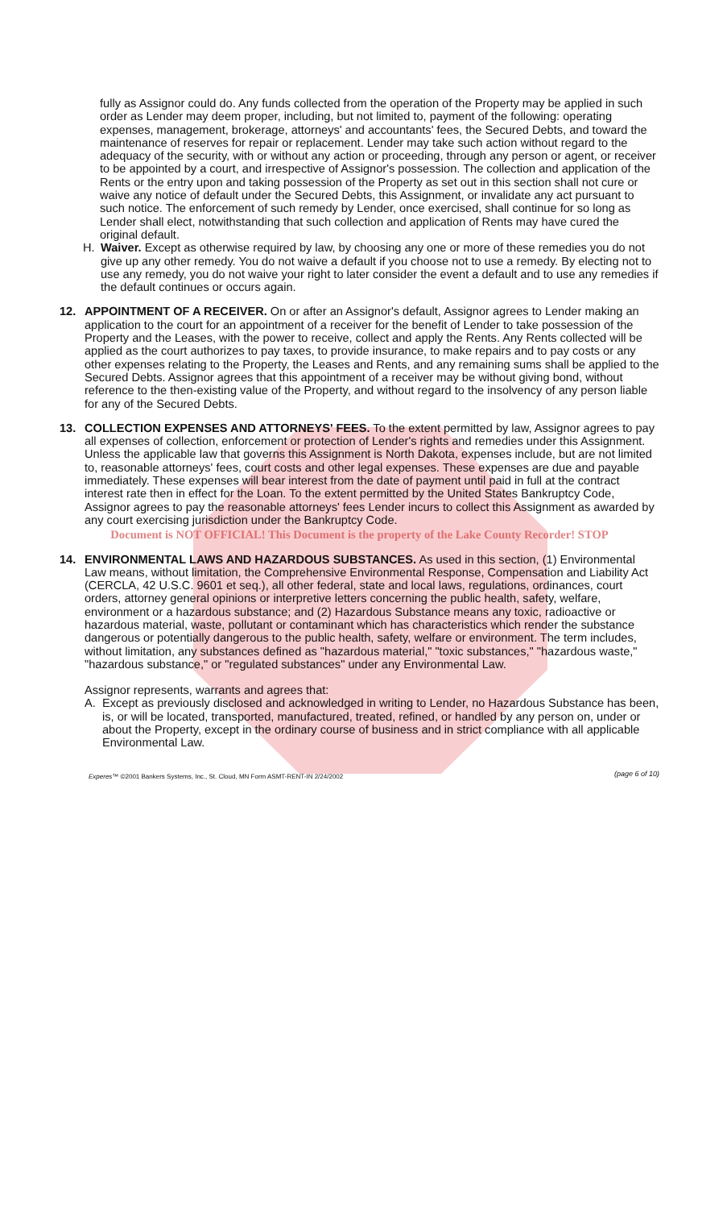fully as Assignor could do. Any funds collected from the operation of the Property may be applied in such order as Lender may deem proper, including, but not limited to, payment of the following: operating expenses, management, brokerage, attorneys' and accountants' fees, the Secured Debts, and toward the maintenance of reserves for repair or replacement. Lender may take such action without regard to the adequacy of the security, with or without any action or proceeding, through any person or agent, or receiver to be appointed by a court, and irrespective of Assignor's possession. The collection and application of the Rents or the entry upon and taking possession of the Property as set out in this section shall not cure or waive any notice of default under the Secured Debts, this Assignment, or invalidate any act pursuant to such notice. The enforcement of such remedy by Lender, once exercised, shall continue for so long as Lender shall elect, notwithstanding that such collection and application of Rents may have cured the original default.
H. Waiver. Except as otherwise required by law, by choosing any one or more of these remedies you do not give up any other remedy. You do not waive a default if you choose not to use a remedy. By electing not to use any remedy, you do not waive your right to later consider the event a default and to use any remedies if the default continues or occurs again.
12. APPOINTMENT OF A RECEIVER. On or after an Assignor's default, Assignor agrees to Lender making an application to the court for an appointment of a receiver for the benefit of Lender to take possession of the Property and the Leases, with the power to receive, collect and apply the Rents. Any Rents collected will be applied as the court authorizes to pay taxes, to provide insurance, to make repairs and to pay costs or any other expenses relating to the Property, the Leases and Rents, and any remaining sums shall be applied to the Secured Debts. Assignor agrees that this appointment of a receiver may be without giving bond, without reference to the then-existing value of the Property, and without regard to the insolvency of any person liable for any of the Secured Debts.
13. COLLECTION EXPENSES AND ATTORNEYS' FEES. To the extent permitted by law, Assignor agrees to pay all expenses of collection, enforcement or protection of Lender's rights and remedies under this Assignment. Unless the applicable law that governs this Assignment is North Dakota, expenses include, but are not limited to, reasonable attorneys' fees, court costs and other legal expenses. These expenses are due and payable immediately. These expenses will bear interest from the date of payment until paid in full at the contract interest rate then in effect for the Loan. To the extent permitted by the United States Bankruptcy Code, Assignor agrees to pay the reasonable attorneys' fees Lender incurs to collect this Assignment as awarded by any court exercising jurisdiction under the Bankruptcy Code.
Document is NOT OFFICIAL! This Document is the property of the Lake County Recorder! STOP
14. ENVIRONMENTAL LAWS AND HAZARDOUS SUBSTANCES. As used in this section, (1) Environmental Law means, without limitation, the Comprehensive Environmental Response, Compensation and Liability Act (CERCLA, 42 U.S.C. 9601 et seq.), all other federal, state and local laws, regulations, ordinances, court orders, attorney general opinions or interpretive letters concerning the public health, safety, welfare, environment or a hazardous substance; and (2) Hazardous Substance means any toxic, radioactive or hazardous material, waste, pollutant or contaminant which has characteristics which render the substance dangerous or potentially dangerous to the public health, safety, welfare or environment. The term includes, without limitation, any substances defined as "hazardous material," "toxic substances," "hazardous waste," "hazardous substance," or "regulated substances" under any Environmental Law.
Assignor represents, warrants and agrees that:
A. Except as previously disclosed and acknowledged in writing to Lender, no Hazardous Substance has been, is, or will be located, transported, manufactured, treated, refined, or handled by any person on, under or about the Property, except in the ordinary course of business and in strict compliance with all applicable Environmental Law.
Experes™ ©2001 Bankers Systems, Inc., St. Cloud, MN Form ASMT-RENT-IN 2/24/2002
(page 6 of 10)